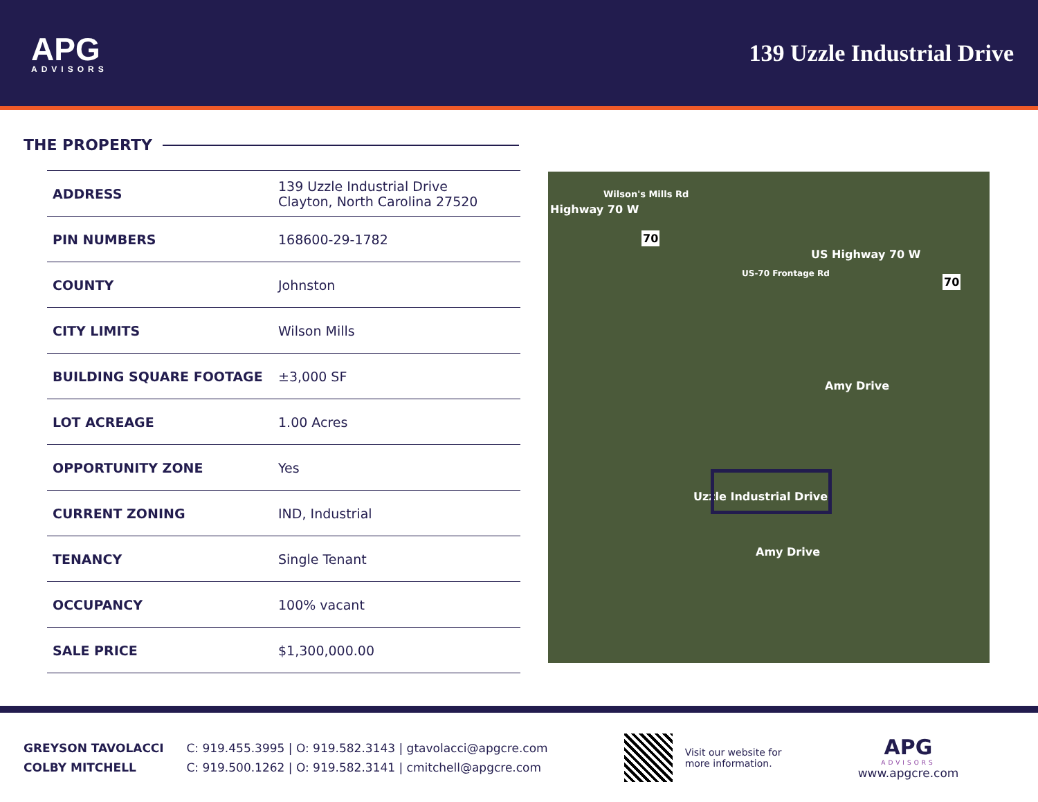APG
ADVISORS
139 Uzzle Industrial Drive
THE PROPERTY
| ADDRESS | 139 Uzzle Industrial Drive Clayton, North Carolina 27520 |
| PIN NUMBERS | 168600-29-1782 |
| COUNTY | Johnston |
| CITY LIMITS | Wilson Mills |
| BUILDING SQUARE FOOTAGE | ±3,000 SF |
| LOT ACREAGE | 1.00 Acres |
| OPPORTUNITY ZONE | Yes |
| CURRENT ZONING | IND, Industrial |
| TENANCY | Single Tenant |
| OCCUPANCY | 100% vacant |
| SALE PRICE | $1,300,000.00 |
Wilson's Mills Rd
Highway 70 W
70
US Highway 70 W
US-70 Frontage Rd
70
Amy Drive
Uzzle Industrial Drive
Amy Drive
GREYSON TAVOLACCI C: 919.455.3995 | O: 919.582.3143 | gtavolacci@apgcre.com
COLBY MITCHELL C: 919.500.1262 | O: 919.582.3141 | cmitchell@apgcre.com
Visit our website for more information.
APG
ADVISORS
www.apgcre.com